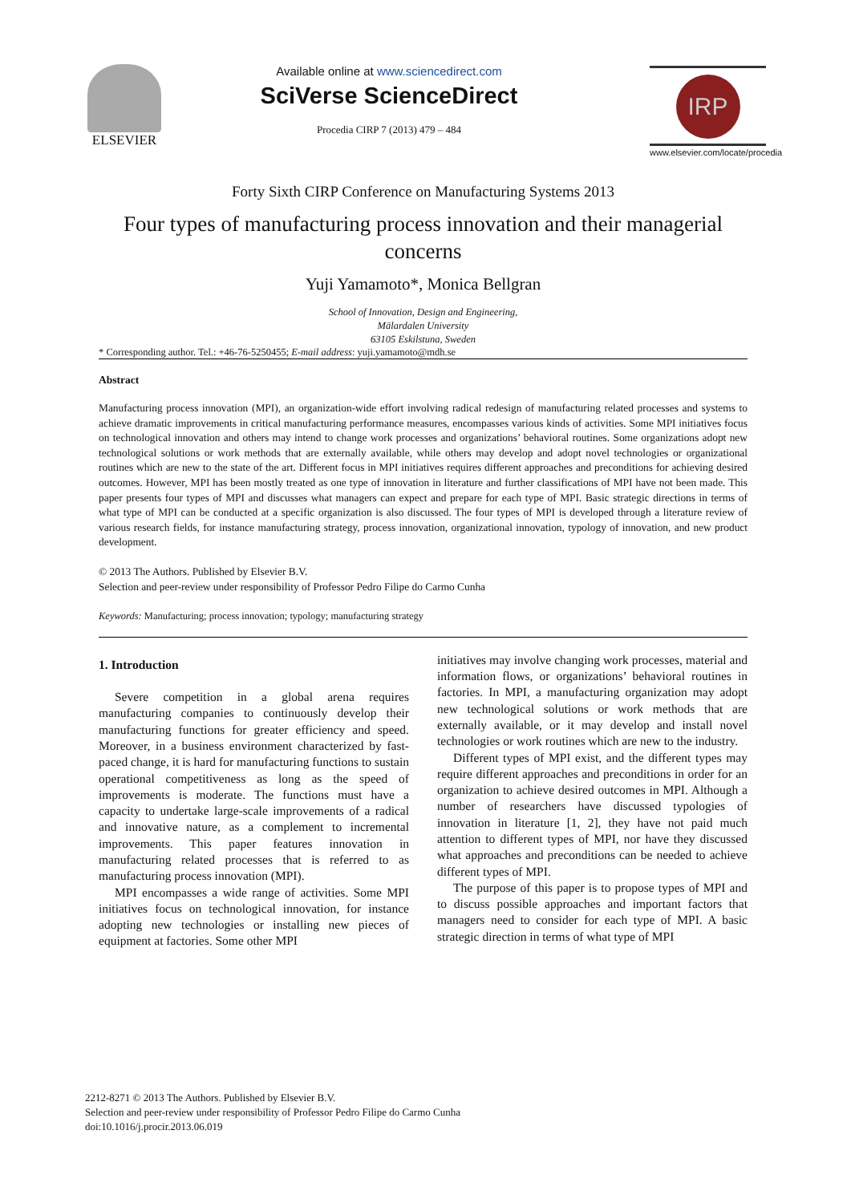ELSEVIER
Available online at www.sciencedirect.com
SciVerse ScienceDirect
Procedia CIRP 7 (2013) 479 – 484
IRP
www.elsevier.com/locate/procedia
Forty Sixth CIRP Conference on Manufacturing Systems 2013
Four types of manufacturing process innovation and their managerial concerns
Yuji Yamamoto*, Monica Bellgran
School of Innovation, Design and Engineering,
Mälardalen University
63105 Eskilstuna, Sweden
* Corresponding author. Tel.: +46-76-5250455; E-mail address: yuji.yamamoto@mdh.se
Abstract
Manufacturing process innovation (MPI), an organization-wide effort involving radical redesign of manufacturing related processes and systems to achieve dramatic improvements in critical manufacturing performance measures, encompasses various kinds of activities. Some MPI initiatives focus on technological innovation and others may intend to change work processes and organizations’ behavioral routines. Some organizations adopt new technological solutions or work methods that are externally available, while others may develop and adopt novel technologies or organizational routines which are new to the state of the art. Different focus in MPI initiatives requires different approaches and preconditions for achieving desired outcomes. However, MPI has been mostly treated as one type of innovation in literature and further classifications of MPI have not been made. This paper presents four types of MPI and discusses what managers can expect and prepare for each type of MPI. Basic strategic directions in terms of what type of MPI can be conducted at a specific organization is also discussed. The four types of MPI is developed through a literature review of various research fields, for instance manufacturing strategy, process innovation, organizational innovation, typology of innovation, and new product development.
© 2013 The Authors. Published by Elsevier B.V.
Selection and peer-review under responsibility of Professor Pedro Filipe do Carmo Cunha
Keywords: Manufacturing; process innovation; typology; manufacturing strategy
1. Introduction
Severe competition in a global arena requires manufacturing companies to continuously develop their manufacturing functions for greater efficiency and speed. Moreover, in a business environment characterized by fast-paced change, it is hard for manufacturing functions to sustain operational competitiveness as long as the speed of improvements is moderate. The functions must have a capacity to undertake large-scale improvements of a radical and innovative nature, as a complement to incremental improvements. This paper features innovation in manufacturing related processes that is referred to as manufacturing process innovation (MPI).
MPI encompasses a wide range of activities. Some MPI initiatives focus on technological innovation, for instance adopting new technologies or installing new pieces of equipment at factories. Some other MPI
initiatives may involve changing work processes, material and information flows, or organizations’ behavioral routines in factories. In MPI, a manufacturing organization may adopt new technological solutions or work methods that are externally available, or it may develop and install novel technologies or work routines which are new to the industry.
Different types of MPI exist, and the different types may require different approaches and preconditions in order for an organization to achieve desired outcomes in MPI. Although a number of researchers have discussed typologies of innovation in literature [1, 2], they have not paid much attention to different types of MPI, nor have they discussed what approaches and preconditions can be needed to achieve different types of MPI.
The purpose of this paper is to propose types of MPI and to discuss possible approaches and important factors that managers need to consider for each type of MPI. A basic strategic direction in terms of what type of MPI
2212-8271 © 2013 The Authors. Published by Elsevier B.V.
Selection and peer-review under responsibility of Professor Pedro Filipe do Carmo Cunha
doi:10.1016/j.procir.2013.06.019